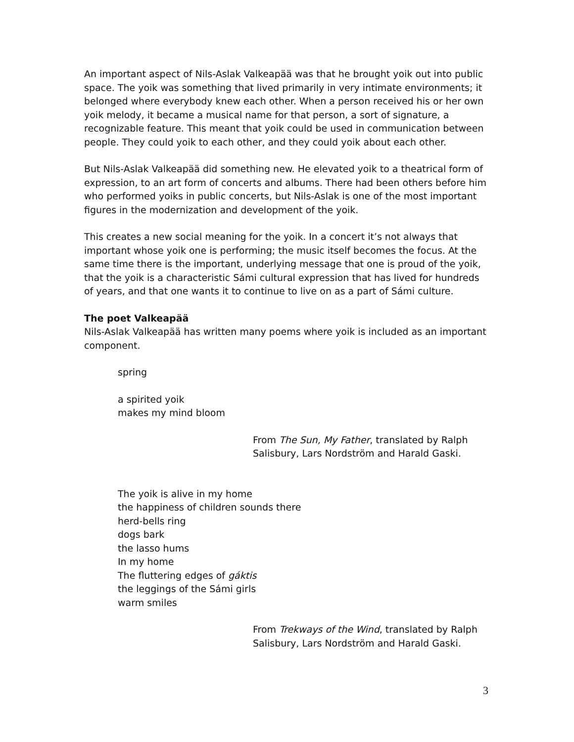An important aspect of Nils-Aslak Valkeapää was that he brought yoik out into public space. The yoik was something that lived primarily in very intimate environments; it belonged where everybody knew each other. When a person received his or her own yoik melody, it became a musical name for that person, a sort of signature, a recognizable feature. This meant that yoik could be used in communication between people. They could yoik to each other, and they could yoik about each other.
But Nils-Aslak Valkeapää did something new. He elevated yoik to a theatrical form of expression, to an art form of concerts and albums. There had been others before him who performed yoiks in public concerts, but Nils-Aslak is one of the most important figures in the modernization and development of the yoik.
This creates a new social meaning for the yoik. In a concert it’s not always that important whose yoik one is performing; the music itself becomes the focus. At the same time there is the important, underlying message that one is proud of the yoik, that the yoik is a characteristic Sámi cultural expression that has lived for hundreds of years, and that one wants it to continue to live on as a part of Sámi culture.
The poet Valkeapää
Nils-Aslak Valkeapää has written many poems where yoik is included as an important component.
spring
a spirited yoik
makes my mind bloom
From The Sun, My Father, translated by Ralph Salisbury, Lars Nordström and Harald Gaski.
The yoik is alive in my home
the happiness of children sounds there
herd-bells ring
dogs bark
the lasso hums
In my home
The fluttering edges of gáktis
the leggings of the Sámi girls
warm smiles
From Trekways of the Wind, translated by Ralph Salisbury, Lars Nordström and Harald Gaski.
3